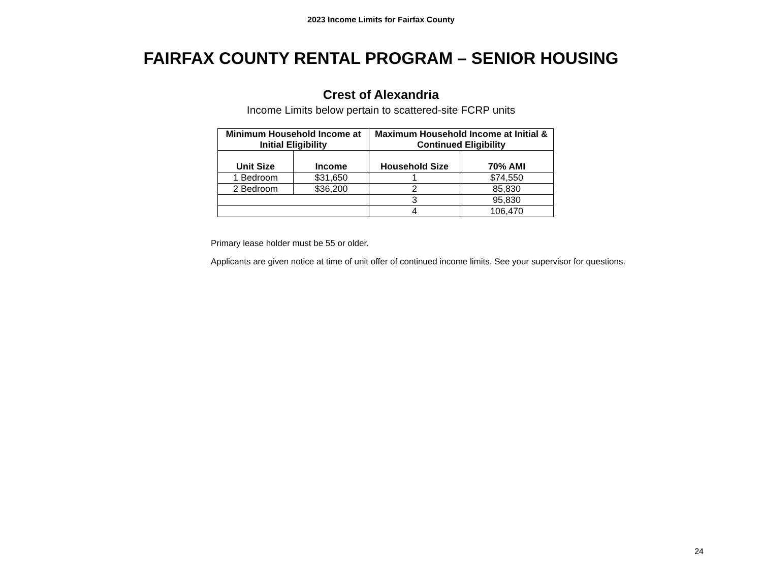2023 Income Limits for Fairfax County
FAIRFAX COUNTY RENTAL PROGRAM – SENIOR HOUSING
Crest of Alexandria
Income Limits below pertain to scattered-site FCRP units
| Minimum Household Income at Initial Eligibility | | Maximum Household Income at Initial & Continued Eligibility | |
| --- | --- | --- | --- |
| Unit Size | Income | Household Size | 70% AMI |
| 1 Bedroom | $31,650 | 1 | $74,550 |
| 2 Bedroom | $36,200 | 2 | 85,830 |
| | | 3 | 95,830 |
| | | 4 | 106,470 |
Primary lease holder must be 55 or older.
Applicants are given notice at time of unit offer of continued income limits. See your supervisor for questions.
24